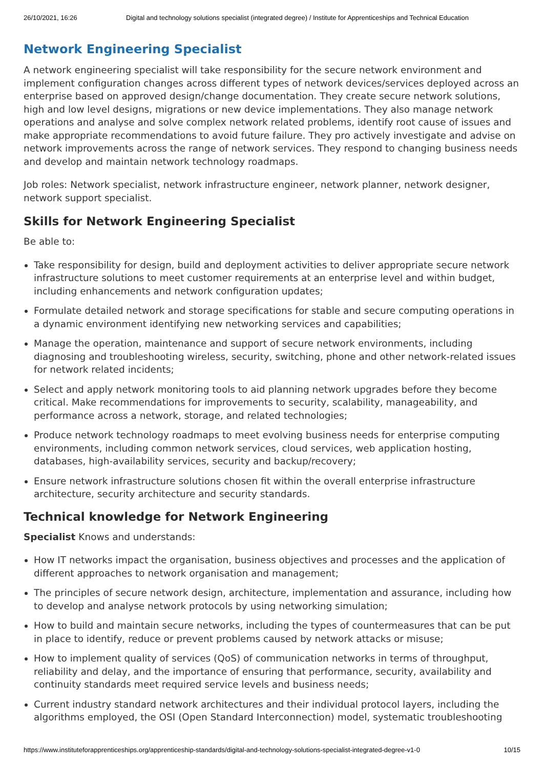26/10/2021, 16:26 Digital and technology solutions specialist (integrated degree) / Institute for Apprenticeships and Technical Education
Network Engineering Specialist
A network engineering specialist will take responsibility for the secure network environment and implement configuration changes across different types of network devices/services deployed across an enterprise based on approved design/change documentation. They create secure network solutions, high and low level designs, migrations or new device implementations. They also manage network operations and analyse and solve complex network related problems, identify root cause of issues and make appropriate recommendations to avoid future failure. They pro actively investigate and advise on network improvements across the range of network services. They respond to changing business needs and develop and maintain network technology roadmaps.
Job roles: Network specialist, network infrastructure engineer, network planner, network designer, network support specialist.
Skills for Network Engineering Specialist
Be able to:
Take responsibility for design, build and deployment activities to deliver appropriate secure network infrastructure solutions to meet customer requirements at an enterprise level and within budget, including enhancements and network configuration updates;
Formulate detailed network and storage specifications for stable and secure computing operations in a dynamic environment identifying new networking services and capabilities;
Manage the operation, maintenance and support of secure network environments, including diagnosing and troubleshooting wireless, security, switching, phone and other network-related issues for network related incidents;
Select and apply network monitoring tools to aid planning network upgrades before they become critical. Make recommendations for improvements to security, scalability, manageability, and performance across a network, storage, and related technologies;
Produce network technology roadmaps to meet evolving business needs for enterprise computing environments, including common network services, cloud services, web application hosting, databases, high-availability services, security and backup/recovery;
Ensure network infrastructure solutions chosen fit within the overall enterprise infrastructure architecture, security architecture and security standards.
Technical knowledge for Network Engineering
Specialist Knows and understands:
How IT networks impact the organisation, business objectives and processes and the application of different approaches to network organisation and management;
The principles of secure network design, architecture, implementation and assurance, including how to develop and analyse network protocols by using networking simulation;
How to build and maintain secure networks, including the types of countermeasures that can be put in place to identify, reduce or prevent problems caused by network attacks or misuse;
How to implement quality of services (QoS) of communication networks in terms of throughput, reliability and delay, and the importance of ensuring that performance, security, availability and continuity standards meet required service levels and business needs;
Current industry standard network architectures and their individual protocol layers, including the algorithms employed, the OSI (Open Standard Interconnection) model, systematic troubleshooting
https://www.instituteforapprenticeships.org/apprenticeship-standards/digital-and-technology-solutions-specialist-integrated-degree-v1-0 10/15